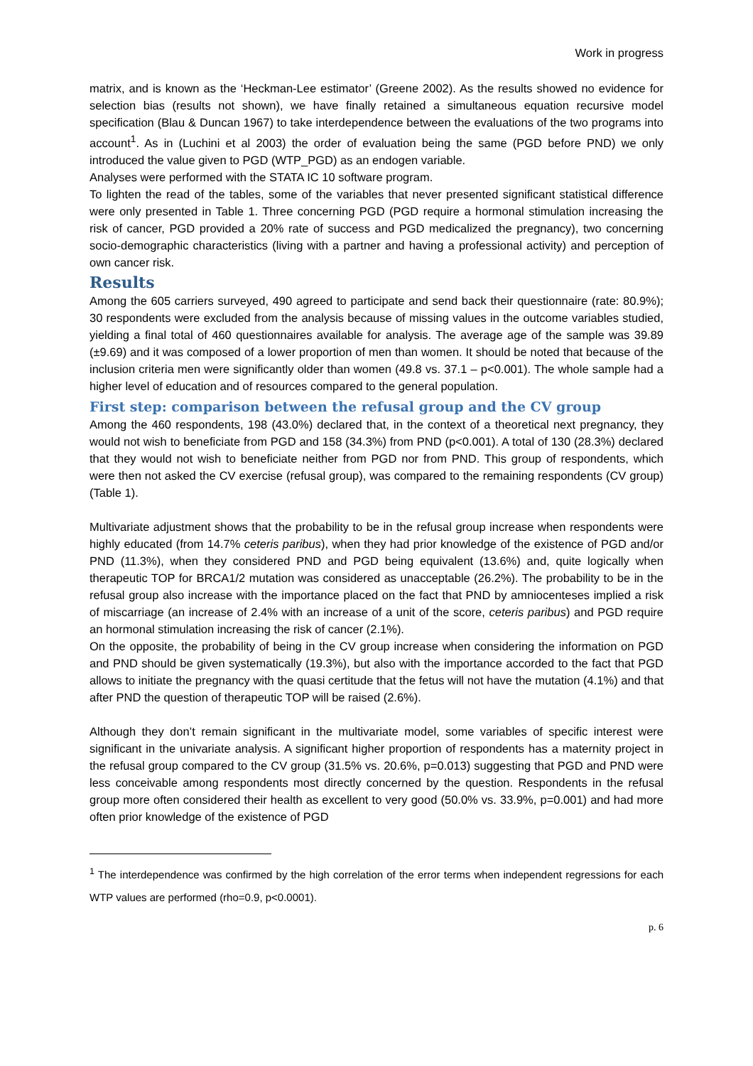Work in progress
matrix, and is known as the ‘Heckman-Lee estimator’ (Greene 2002). As the results showed no evidence for selection bias (results not shown), we have finally retained a simultaneous equation recursive model specification (Blau & Duncan 1967) to take interdependence between the evaluations of the two programs into account<sup>1</sup>. As in (Luchini et al 2003) the order of evaluation being the same (PGD before PND) we only introduced the value given to PGD (WTP_PGD) as an endogen variable.
Analyses were performed with the STATA IC 10 software program.
To lighten the read of the tables, some of the variables that never presented significant statistical difference were only presented in Table 1. Three concerning PGD (PGD require a hormonal stimulation increasing the risk of cancer, PGD provided a 20% rate of success and PGD medicalized the pregnancy), two concerning socio-demographic characteristics (living with a partner and having a professional activity) and perception of own cancer risk.
Results
Among the 605 carriers surveyed, 490 agreed to participate and send back their questionnaire (rate: 80.9%); 30 respondents were excluded from the analysis because of missing values in the outcome variables studied, yielding a final total of 460 questionnaires available for analysis. The average age of the sample was 39.89 (±9.69) and it was composed of a lower proportion of men than women. It should be noted that because of the inclusion criteria men were significantly older than women (49.8 vs. 37.1 – p<0.001). The whole sample had a higher level of education and of resources compared to the general population.
First step: comparison between the refusal group and the CV group
Among the 460 respondents, 198 (43.0%) declared that, in the context of a theoretical next pregnancy, they would not wish to beneficiate from PGD and 158 (34.3%) from PND (p<0.001). A total of 130 (28.3%) declared that they would not wish to beneficiate neither from PGD nor from PND. This group of respondents, which were then not asked the CV exercise (refusal group), was compared to the remaining respondents (CV group) (Table 1).
Multivariate adjustment shows that the probability to be in the refusal group increase when respondents were highly educated (from 14.7% ceteris paribus), when they had prior knowledge of the existence of PGD and/or PND (11.3%), when they considered PND and PGD being equivalent (13.6%) and, quite logically when therapeutic TOP for BRCA1/2 mutation was considered as unacceptable (26.2%). The probability to be in the refusal group also increase with the importance placed on the fact that PND by amniocenteses implied a risk of miscarriage (an increase of 2.4% with an increase of a unit of the score, ceteris paribus) and PGD require an hormonal stimulation increasing the risk of cancer (2.1%).
On the opposite, the probability of being in the CV group increase when considering the information on PGD and PND should be given systematically (19.3%), but also with the importance accorded to the fact that PGD allows to initiate the pregnancy with the quasi certitude that the fetus will not have the mutation (4.1%) and that after PND the question of therapeutic TOP will be raised (2.6%).
Although they don’t remain significant in the multivariate model, some variables of specific interest were significant in the univariate analysis. A significant higher proportion of respondents has a maternity project in the refusal group compared to the CV group (31.5% vs. 20.6%, p=0.013) suggesting that PGD and PND were less conceivable among respondents most directly concerned by the question. Respondents in the refusal group more often considered their health as excellent to very good (50.0% vs. 33.9%, p=0.001) and had more often prior knowledge of the existence of PGD
<sup>1</sup> The interdependence was confirmed by the high correlation of the error terms when independent regressions for each WTP values are performed (rho=0.9, p<0.0001).
p. 6